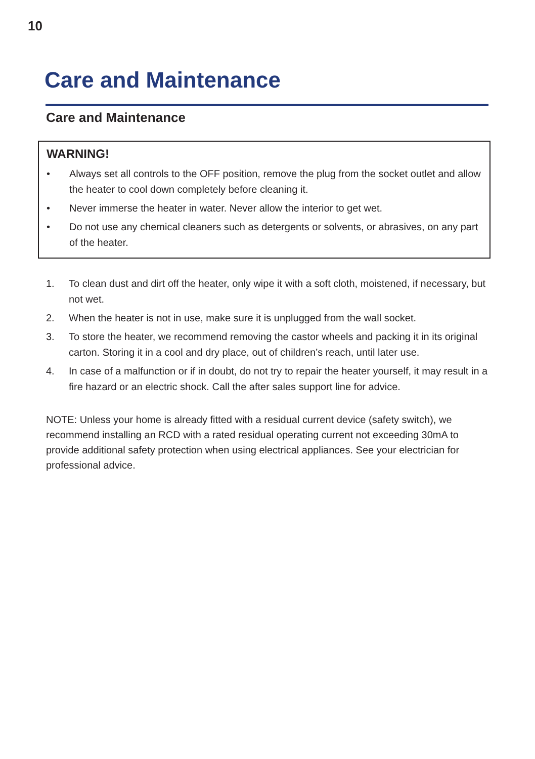10
Care and Maintenance
Care and Maintenance
WARNING!
• Always set all controls to the OFF position, remove the plug from the socket outlet and allow the heater to cool down completely before cleaning it.
• Never immerse the heater in water. Never allow the interior to get wet.
• Do not use any chemical cleaners such as detergents or solvents, or abrasives, on any part of the heater.
1. To clean dust and dirt off the heater, only wipe it with a soft cloth, moistened, if necessary, but not wet.
2. When the heater is not in use, make sure it is unplugged from the wall socket.
3. To store the heater, we recommend removing the castor wheels and packing it in its original carton. Storing it in a cool and dry place, out of children’s reach, until later use.
4. In case of a malfunction or if in doubt, do not try to repair the heater yourself, it may result in a fire hazard or an electric shock. Call the after sales support line for advice.
NOTE: Unless your home is already fitted with a residual current device (safety switch), we recommend installing an RCD with a rated residual operating current not exceeding 30mA to provide additional safety protection when using electrical appliances. See your electrician for professional advice.